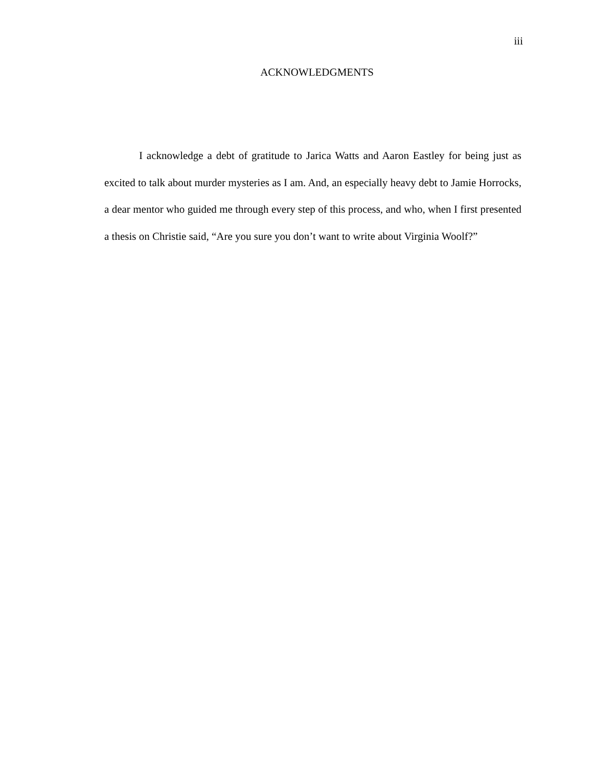iii
ACKNOWLEDGMENTS
I acknowledge a debt of gratitude to Jarica Watts and Aaron Eastley for being just as excited to talk about murder mysteries as I am. And, an especially heavy debt to Jamie Horrocks, a dear mentor who guided me through every step of this process, and who, when I first presented a thesis on Christie said, “Are you sure you don’t want to write about Virginia Woolf?”